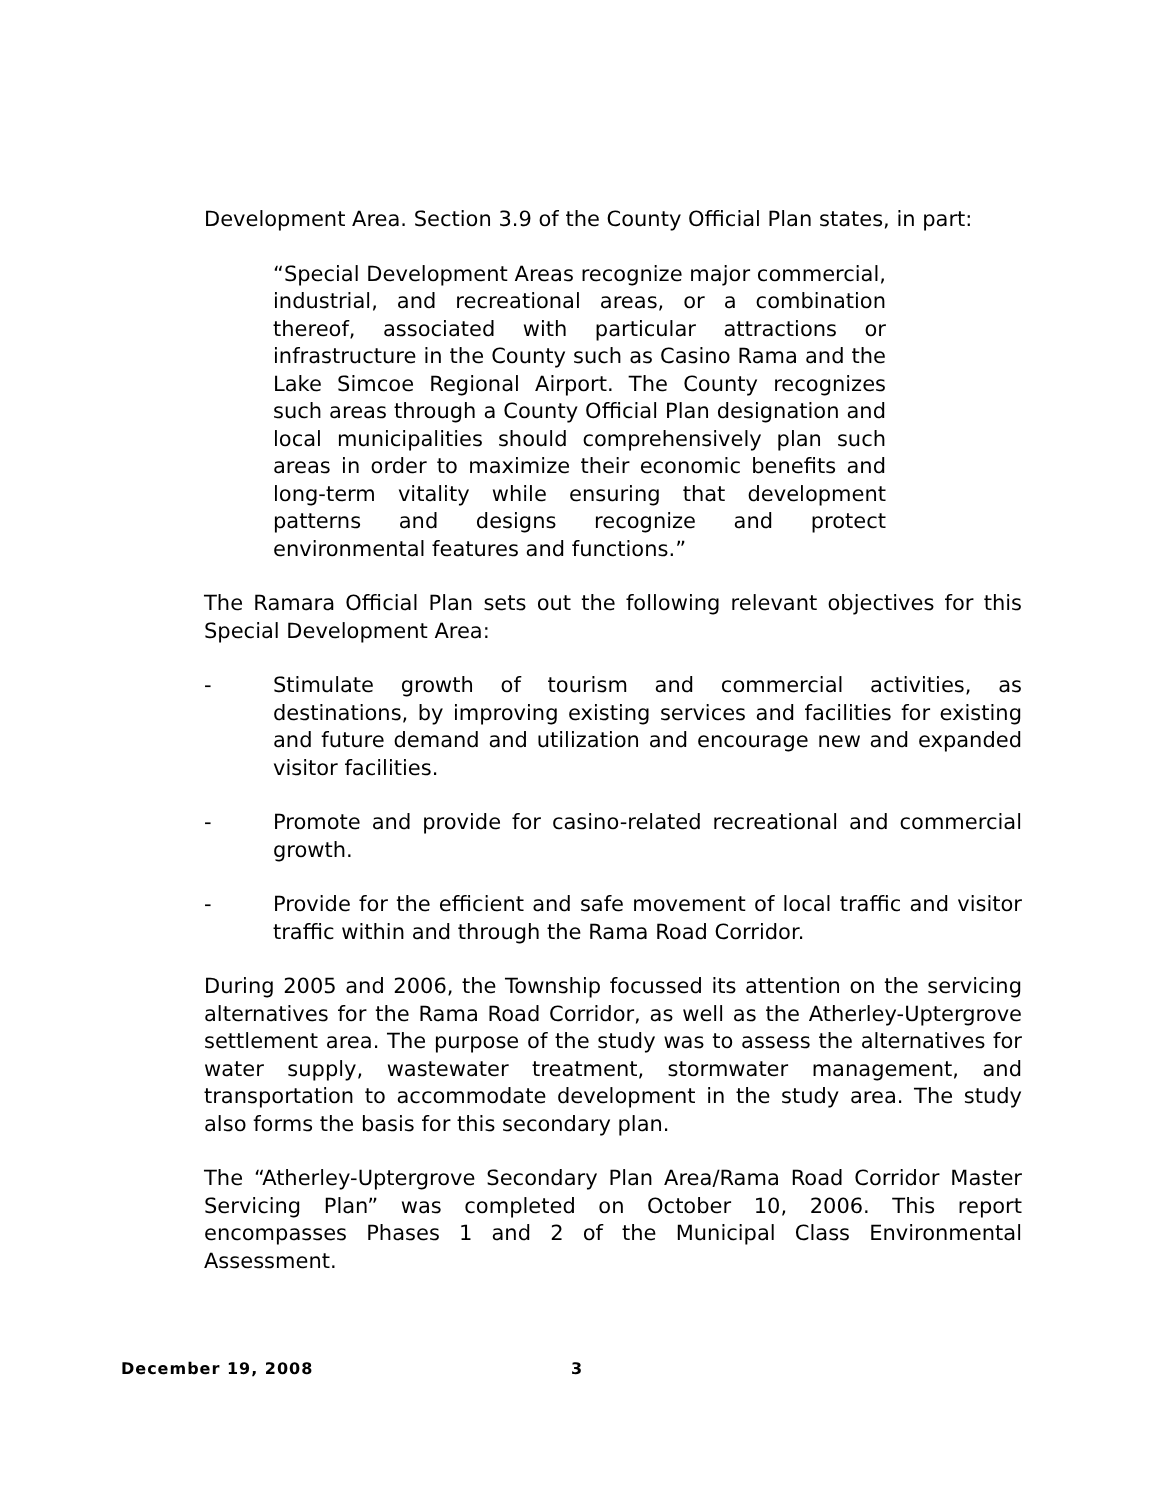Development Area. Section 3.9 of the County Official Plan states, in part:
“Special Development Areas recognize major commercial, industrial, and recreational areas, or a combination thereof, associated with particular attractions or infrastructure in the County such as Casino Rama and the Lake Simcoe Regional Airport. The County recognizes such areas through a County Official Plan designation and local municipalities should comprehensively plan such areas in order to maximize their economic benefits and long-term vitality while ensuring that development patterns and designs recognize and protect environmental features and functions.”
The Ramara Official Plan sets out the following relevant objectives for this Special Development Area:
- Stimulate growth of tourism and commercial activities, as destinations, by improving existing services and facilities for existing and future demand and utilization and encourage new and expanded visitor facilities.
- Promote and provide for casino-related recreational and commercial growth.
- Provide for the efficient and safe movement of local traffic and visitor traffic within and through the Rama Road Corridor.
During 2005 and 2006, the Township focussed its attention on the servicing alternatives for the Rama Road Corridor, as well as the Atherley-Uptergrove settlement area. The purpose of the study was to assess the alternatives for water supply, wastewater treatment, stormwater management, and transportation to accommodate development in the study area. The study also forms the basis for this secondary plan.
The “Atherley-Uptergrove Secondary Plan Area/Rama Road Corridor Master Servicing Plan” was completed on October 10, 2006. This report encompasses Phases 1 and 2 of the Municipal Class Environmental Assessment.
December 19, 2008 3